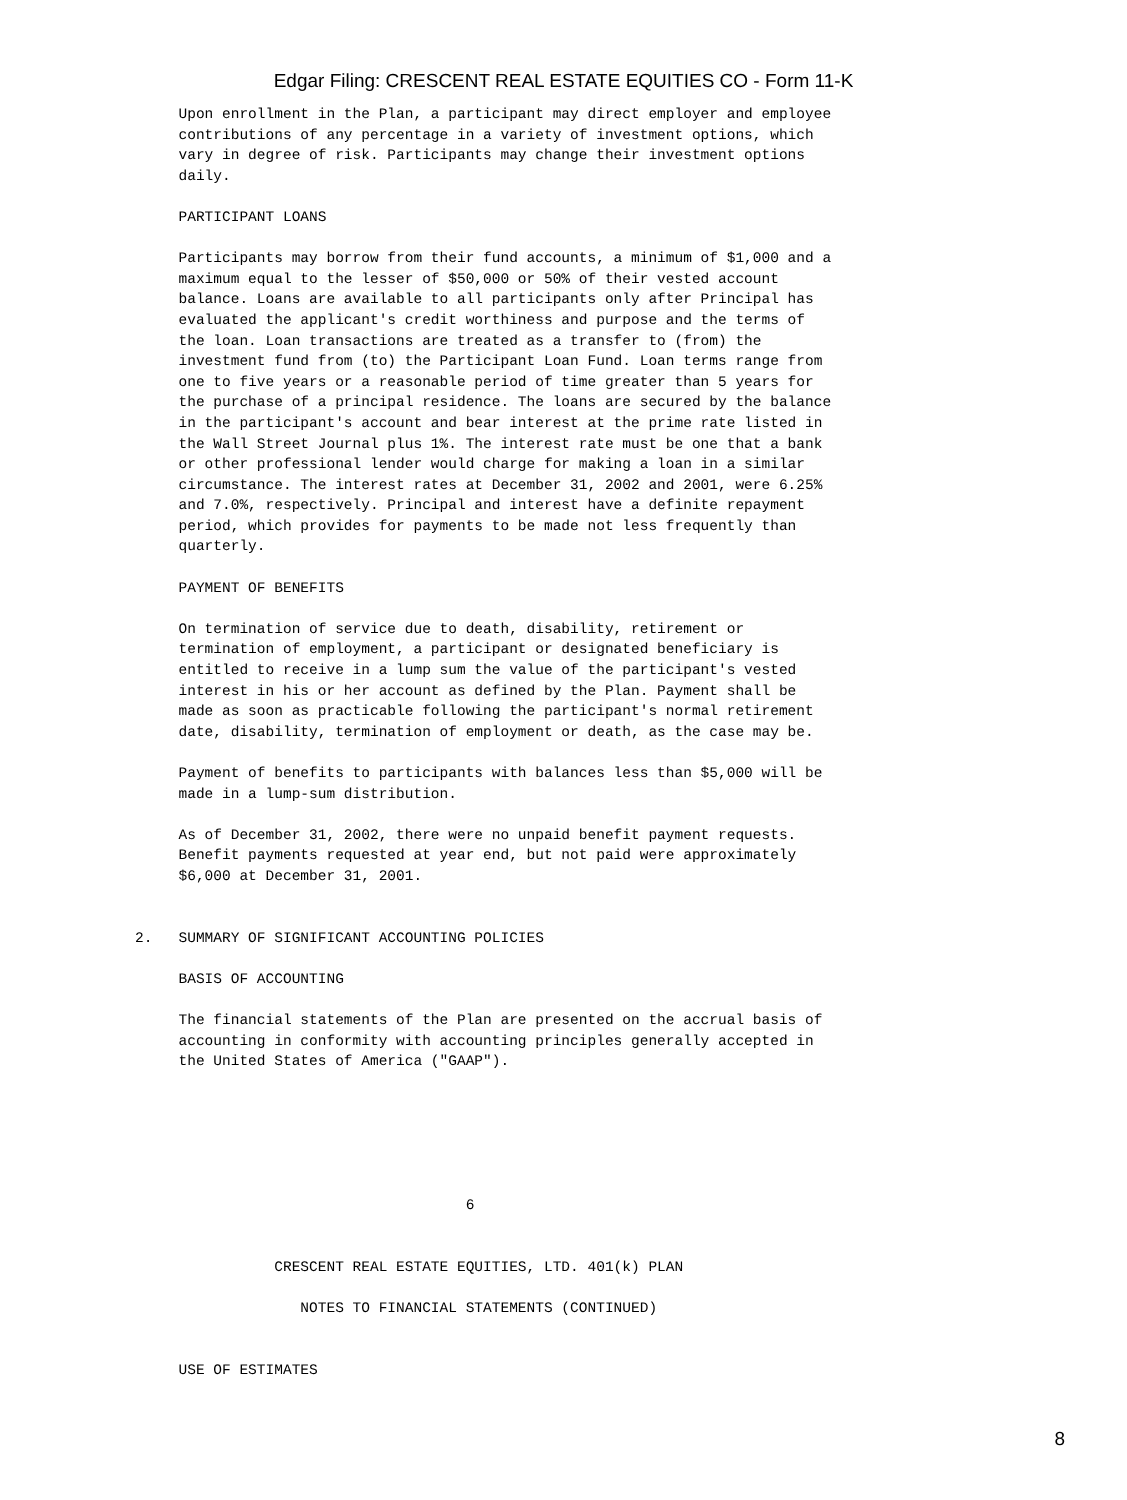Edgar Filing: CRESCENT REAL ESTATE EQUITIES CO - Form 11-K
     Upon enrollment in the Plan, a participant may direct employer and employee
     contributions of any percentage in a variety of investment options, which
     vary in degree of risk. Participants may change their investment options
     daily.

     PARTICIPANT LOANS

     Participants may borrow from their fund accounts, a minimum of $1,000 and a
     maximum equal to the lesser of $50,000 or 50% of their vested account
     balance. Loans are available to all participants only after Principal has
     evaluated the applicant's credit worthiness and purpose and the terms of
     the loan. Loan transactions are treated as a transfer to (from) the
     investment fund from (to) the Participant Loan Fund. Loan terms range from
     one to five years or a reasonable period of time greater than 5 years for
     the purchase of a principal residence. The loans are secured by the balance
     in the participant's account and bear interest at the prime rate listed in
     the Wall Street Journal plus 1%. The interest rate must be one that a bank
     or other professional lender would charge for making a loan in a similar
     circumstance. The interest rates at December 31, 2002 and 2001, were 6.25%
     and 7.0%, respectively. Principal and interest have a definite repayment
     period, which provides for payments to be made not less frequently than
     quarterly.

     PAYMENT OF BENEFITS

     On termination of service due to death, disability, retirement or
     termination of employment, a participant or designated beneficiary is
     entitled to receive in a lump sum the value of the participant's vested
     interest in his or her account as defined by the Plan. Payment shall be
     made as soon as practicable following the participant's normal retirement
     date, disability, termination of employment or death, as the case may be.

     Payment of benefits to participants with balances less than $5,000 will be
     made in a lump-sum distribution.

     As of December 31, 2002, there were no unpaid benefit payment requests.
     Benefit payments requested at year end, but not paid were approximately
     $6,000 at December 31, 2001.


2.   SUMMARY OF SIGNIFICANT ACCOUNTING POLICIES

     BASIS OF ACCOUNTING

     The financial statements of the Plan are presented on the accrual basis of
     accounting in conformity with accounting principles generally accepted in
     the United States of America ("GAAP").






                                      6


                CRESCENT REAL ESTATE EQUITIES, LTD. 401(k) PLAN

                   NOTES TO FINANCIAL STATEMENTS (CONTINUED)


     USE OF ESTIMATES
8